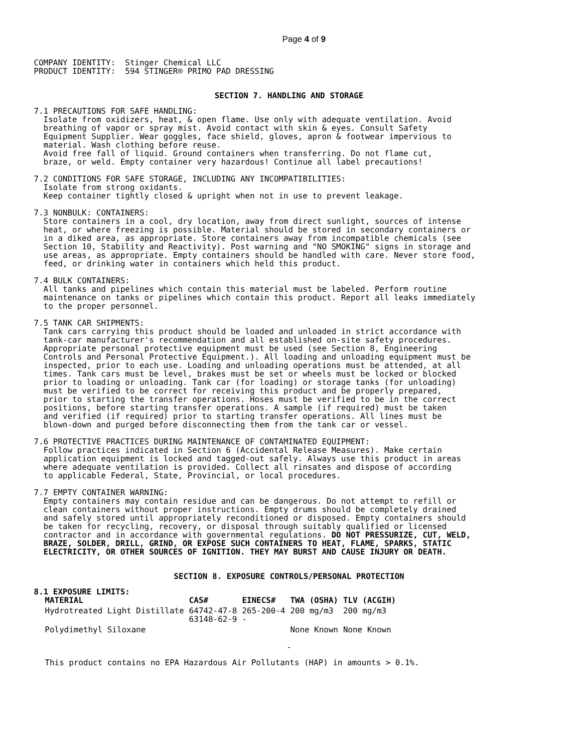Page 4 of 9
COMPANY IDENTITY: Stinger Chemical LLC PRODUCT IDENTITY: 594 STINGER® PRIMO PAD DRESSING
SECTION 7. HANDLING AND STORAGE
7.1 PRECAUTIONS FOR SAFE HANDLING: Isolate from oxidizers, heat, & open flame. Use only with adequate ventilation. Avoid breathing of vapor or spray mist. Avoid contact with skin & eyes. Consult Safety Equipment Supplier. Wear goggles, face shield, gloves, apron & footwear impervious to material. Wash clothing before reuse. Avoid free fall of liquid. Ground containers when transferring. Do not flame cut, braze, or weld. Empty container very hazardous! Continue all label precautions!
7.2 CONDITIONS FOR SAFE STORAGE, INCLUDING ANY INCOMPATIBILITIES: Isolate from strong oxidants. Keep container tightly closed & upright when not in use to prevent leakage.
7.3 NONBULK: CONTAINERS: Store containers in a cool, dry location, away from direct sunlight, sources of intense heat, or where freezing is possible. Material should be stored in secondary containers or in a diked area, as appropriate. Store containers away from incompatible chemicals (see Section 10, Stability and Reactivity). Post warning and "NO SMOKING" signs in storage and use areas, as appropriate. Empty containers should be handled with care. Never store food, feed, or drinking water in containers which held this product.
7.4 BULK CONTAINERS: All tanks and pipelines which contain this material must be labeled. Perform routine maintenance on tanks or pipelines which contain this product. Report all leaks immediately to the proper personnel.
7.5 TANK CAR SHIPMENTS: Tank cars carrying this product should be loaded and unloaded in strict accordance with tank-car manufacturer's recommendation and all established on-site safety procedures. Appropriate personal protective equipment must be used (see Section 8, Engineering Controls and Personal Protective Equipment.). All loading and unloading equipment must be inspected, prior to each use. Loading and unloading operations must be attended, at all times. Tank cars must be level, brakes must be set or wheels must be locked or blocked prior to loading or unloading. Tank car (for loading) or storage tanks (for unloading) must be verified to be correct for receiving this product and be properly prepared, prior to starting the transfer operations. Hoses must be verified to be in the correct positions, before starting transfer operations. A sample (if required) must be taken and verified (if required) prior to starting transfer operations. All lines must be blown-down and purged before disconnecting them from the tank car or vessel.
7.6 PROTECTIVE PRACTICES DURING MAINTENANCE OF CONTAMINATED EQUIPMENT: Follow practices indicated in Section 6 (Accidental Release Measures). Make certain application equipment is locked and tagged-out safely. Always use this product in areas where adequate ventilation is provided. Collect all rinsates and dispose of according to applicable Federal, State, Provincial, or local procedures.
7.7 EMPTY CONTAINER WARNING: Empty containers may contain residue and can be dangerous. Do not attempt to refill or clean containers without proper instructions. Empty drums should be completely drained and safely stored until appropriately reconditioned or disposed. Empty containers should be taken for recycling, recovery, or disposal through suitably qualified or licensed contractor and in accordance with governmental regulations. DO NOT PRESSURIZE, CUT, WELD, BRAZE, SOLDER, DRILL, GRIND, OR EXPOSE SUCH CONTAINERS TO HEAT, FLAME, SPARKS, STATIC ELECTRICITY, OR OTHER SOURCES OF IGNITION. THEY MAY BURST AND CAUSE INJURY OR DEATH.
SECTION 8. EXPOSURE CONTROLS/PERSONAL PROTECTION
8.1 EXPOSURE LIMITS:
| MATERIAL | CAS# | EINECS# | TWA (OSHA) | TLV (ACGIH) |
| --- | --- | --- | --- | --- |
| Hydrotreated Light Distillate | 64742-47-8 63148-62-9 | 265-200-4 - | 200 mg/m3 | 200 mg/m3 |
| Polydimethyl Siloxane | | | None Known | None Known |
-
This product contains no EPA Hazardous Air Pollutants (HAP) in amounts > 0.1%.